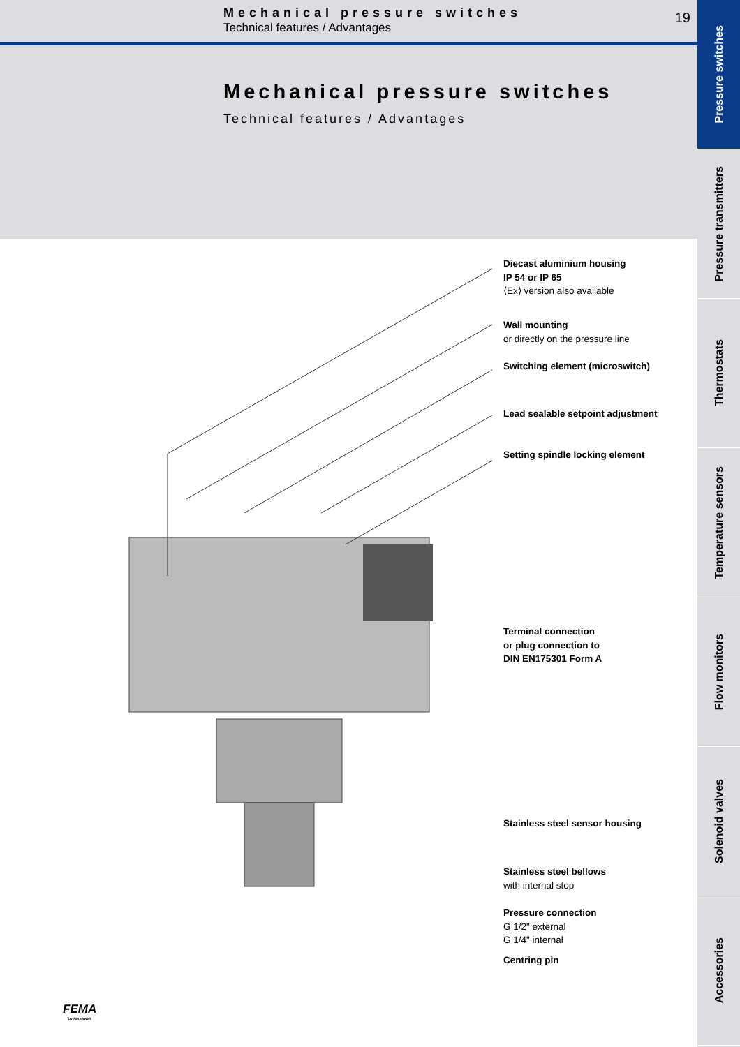Mechanical pressure switches
Technical features / Advantages
19
Mechanical pressure switches
Technical features / Advantages
Diecast aluminium housing
IP 54 or IP 65
⟨Ex⟩ version also available
Wall mounting
or directly on the pressure line
Switching element (microswitch)
Lead sealable setpoint adjustment
Setting spindle locking element
Terminal connection
or plug connection to
DIN EN175301 Form A
Stainless steel sensor housing
Stainless steel bellows
with internal stop
Pressure connection
G 1/2" external
G 1/4" internal
Centring pin
FEMA
by Honeywell
Pressure switches
Pressure transmitters
Thermostats
Temperature sensors
Flow monitors
Solenoid valves
Accessories